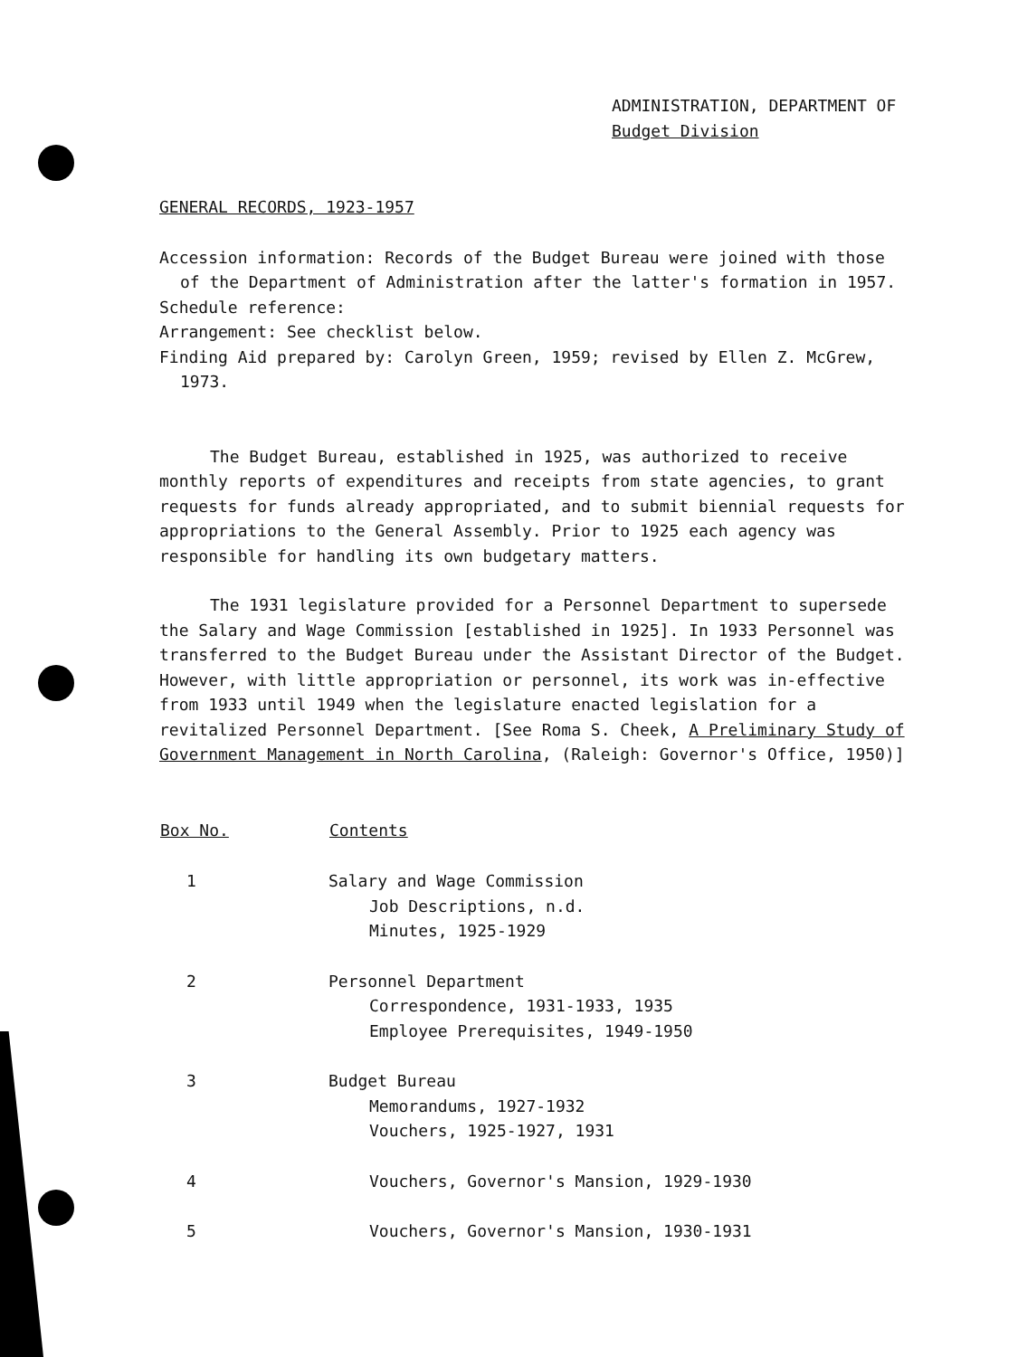ADMINISTRATION, DEPARTMENT OF
Budget Division
GENERAL RECORDS, 1923-1957
Accession information: Records of the Budget Bureau were joined with those
of the Department of Administration after the latter's formation in 1957.
Schedule reference:
Arrangement: See checklist below.
Finding Aid prepared by: Carolyn Green, 1959; revised by Ellen Z. McGrew,
1973.
The Budget Bureau, established in 1925, was authorized to receive monthly reports of expenditures and receipts from state agencies, to grant requests for funds already appropriated, and to submit biennial requests for appropriations to the General Assembly. Prior to 1925 each agency was responsible for handling its own budgetary matters.
The 1931 legislature provided for a Personnel Department to supersede the Salary and Wage Commission [established in 1925]. In 1933 Personnel was transferred to the Budget Bureau under the Assistant Director of the Budget. However, with little appropriation or personnel, its work was in-effective from 1933 until 1949 when the legislature enacted legislation for a revitalized Personnel Department. [See Roma S. Cheek, A Preliminary Study of Government Management in North Carolina, (Raleigh: Governor's Office, 1950)]
| Box No. | Contents |
| --- | --- |
| 1 | Salary and Wage Commission Job Descriptions, n.d. Minutes, 1925-1929 |
| 2 | Personnel Department Correspondence, 1931-1933, 1935 Employee Prerequisites, 1949-1950 |
| 3 | Budget Bureau Memorandums, 1927-1932 Vouchers, 1925-1927, 1931 |
| 4 | Vouchers, Governor's Mansion, 1929-1930 |
| 5 | Vouchers, Governor's Mansion, 1930-1931 |